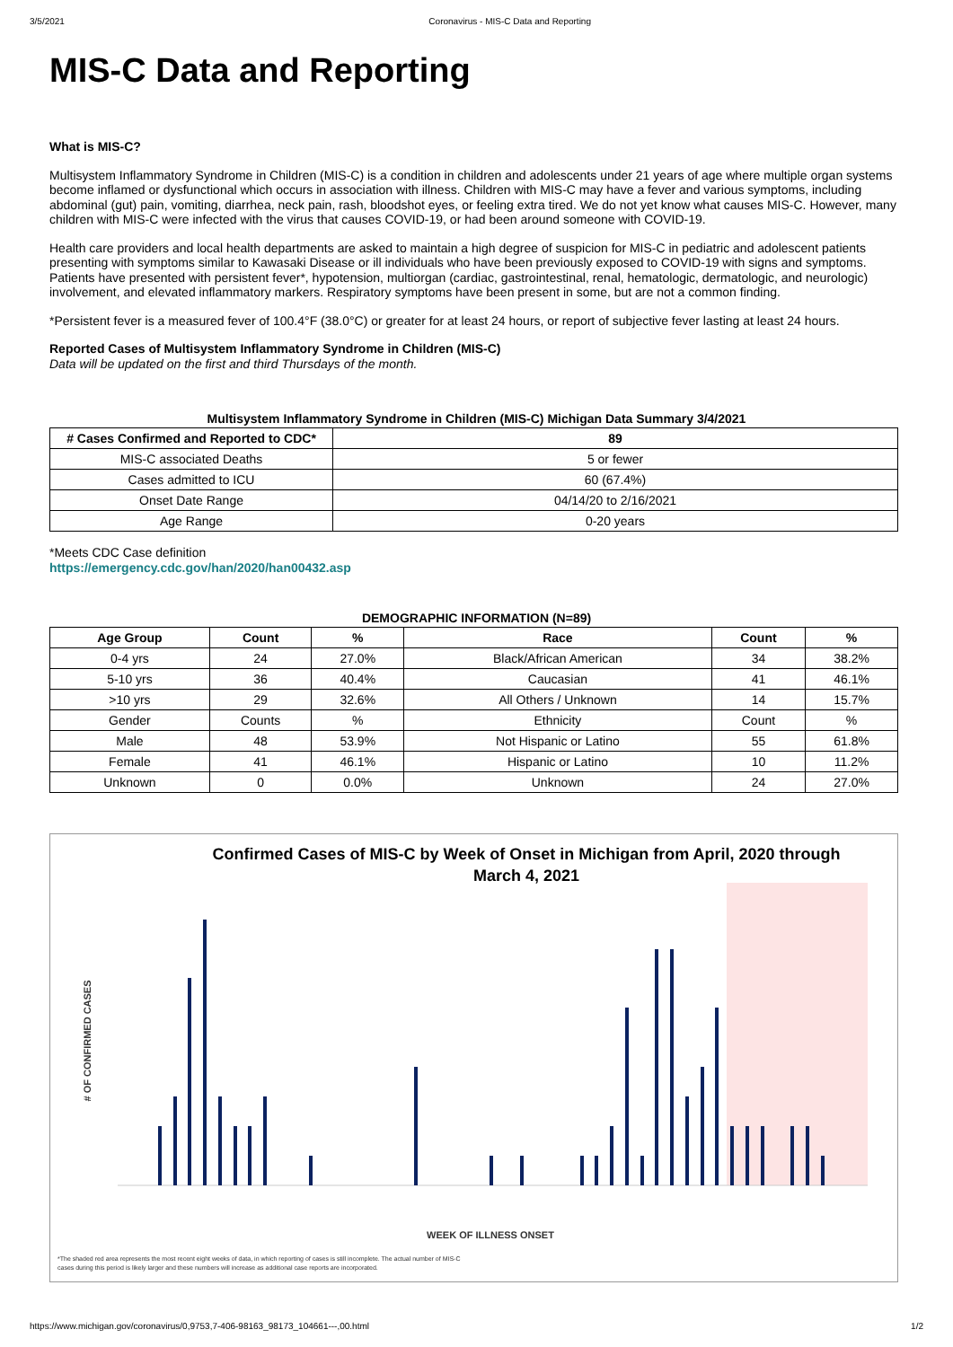3/5/2021 Coronavirus - MIS-C Data and Reporting
MIS-C Data and Reporting
What is MIS-C?
Multisystem Inflammatory Syndrome in Children (MIS-C) is a condition in children and adolescents under 21 years of age where multiple organ systems become inflamed or dysfunctional which occurs in association with illness. Children with MIS-C may have a fever and various symptoms, including abdominal (gut) pain, vomiting, diarrhea, neck pain, rash, bloodshot eyes, or feeling extra tired. We do not yet know what causes MIS-C. However, many children with MIS-C were infected with the virus that causes COVID-19, or had been around someone with COVID-19.
Health care providers and local health departments are asked to maintain a high degree of suspicion for MIS-C in pediatric and adolescent patients presenting with symptoms similar to Kawasaki Disease or ill individuals who have been previously exposed to COVID-19 with signs and symptoms. Patients have presented with persistent fever*, hypotension, multiorgan (cardiac, gastrointestinal, renal, hematologic, dermatologic, and neurologic) involvement, and elevated inflammatory markers. Respiratory symptoms have been present in some, but are not a common finding.
*Persistent fever is a measured fever of 100.4°F (38.0°C) or greater for at least 24 hours, or report of subjective fever lasting at least 24 hours.
Reported Cases of Multisystem Inflammatory Syndrome in Children (MIS-C)
Data will be updated on the first and third Thursdays of the month.
Multisystem Inflammatory Syndrome in Children (MIS-C) Michigan Data Summary 3/4/2021
| # Cases Confirmed and Reported to CDC* | 89 |
| --- | --- |
| MIS-C associated Deaths | 5 or fewer |
| Cases admitted to ICU | 60 (67.4%) |
| Onset Date Range | 04/14/20 to 2/16/2021 |
| Age Range | 0-20 years |
*Meets CDC Case definition
https://emergency.cdc.gov/han/2020/han00432.asp
DEMOGRAPHIC INFORMATION (N=89)
| Age Group | Count | % | Race | Count | % |
| --- | --- | --- | --- | --- | --- |
| 0-4 yrs | 24 | 27.0% | Black/African American | 34 | 38.2% |
| 5-10 yrs | 36 | 40.4% | Caucasian | 41 | 46.1% |
| >10 yrs | 29 | 32.6% | All Others / Unknown | 14 | 15.7% |
| Gender | Counts | % | Ethnicity | Count | % |
| Male | 48 | 53.9% | Not Hispanic or Latino | 55 | 61.8% |
| Female | 41 | 46.1% | Hispanic or Latino | 10 | 11.2% |
| Unknown | 0 | 0.0% | Unknown | 24 | 27.0% |
Confirmed Cases of MIS-C by Week of Onset in Michigan from April, 2020 through
March 4, 2021
# OF CONFIRMED CASES
WEEK OF ILLNESS ONSET
*The shaded red area represents the most recent eight weeks of data, in which reporting of cases is still incomplete. The actual number of MIS-C
cases during this period is likely larger and these numbers will increase as additional case reports are incorporated.
https://www.michigan.gov/coronavirus/0,9753,7-406-98163_98173_104661---,00.html 1/2